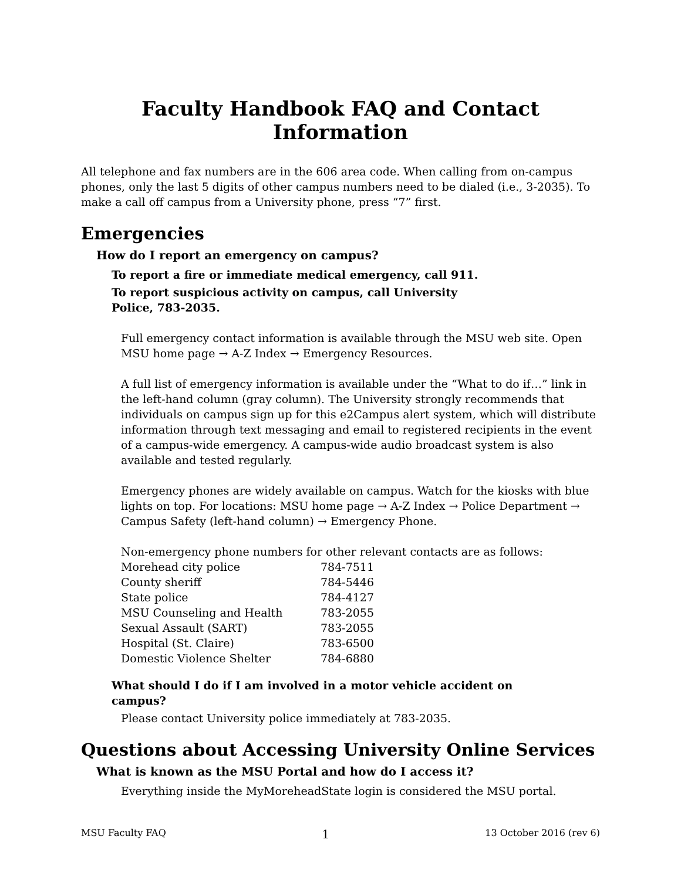Faculty Handbook FAQ and Contact Information
All telephone and fax numbers are in the 606 area code. When calling from on-campus phones, only the last 5 digits of other campus numbers need to be dialed (i.e., 3-2035). To make a call off campus from a University phone, press “7” first.
Emergencies
How do I report an emergency on campus?
To report a fire or immediate medical emergency, call 911.
To report suspicious activity on campus, call University Police, 783-2035.
Full emergency contact information is available through the MSU web site. Open MSU home page → A-Z Index → Emergency Resources.
A full list of emergency information is available under the “What to do if…” link in the left-hand column (gray column). The University strongly recommends that individuals on campus sign up for this e2Campus alert system, which will distribute information through text messaging and email to registered recipients in the event of a campus-wide emergency. A campus-wide audio broadcast system is also available and tested regularly.
Emergency phones are widely available on campus. Watch for the kiosks with blue lights on top. For locations: MSU home page → A-Z Index → Police Department → Campus Safety (left-hand column) → Emergency Phone.
Non-emergency phone numbers for other relevant contacts are as follows:
| Morehead city police | 784-7511 |
| County sheriff | 784-5446 |
| State police | 784-4127 |
| MSU Counseling and Health | 783-2055 |
| Sexual Assault (SART) | 783-2055 |
| Hospital (St. Claire) | 783-6500 |
| Domestic Violence Shelter | 784-6880 |
What should I do if I am involved in a motor vehicle accident on campus?
Please contact University police immediately at 783-2035.
Questions about Accessing University Online Services
What is known as the MSU Portal and how do I access it?
Everything inside the MyMoreheadState login is considered the MSU portal.
MSU Faculty FAQ 1 13 October 2016 (rev 6)